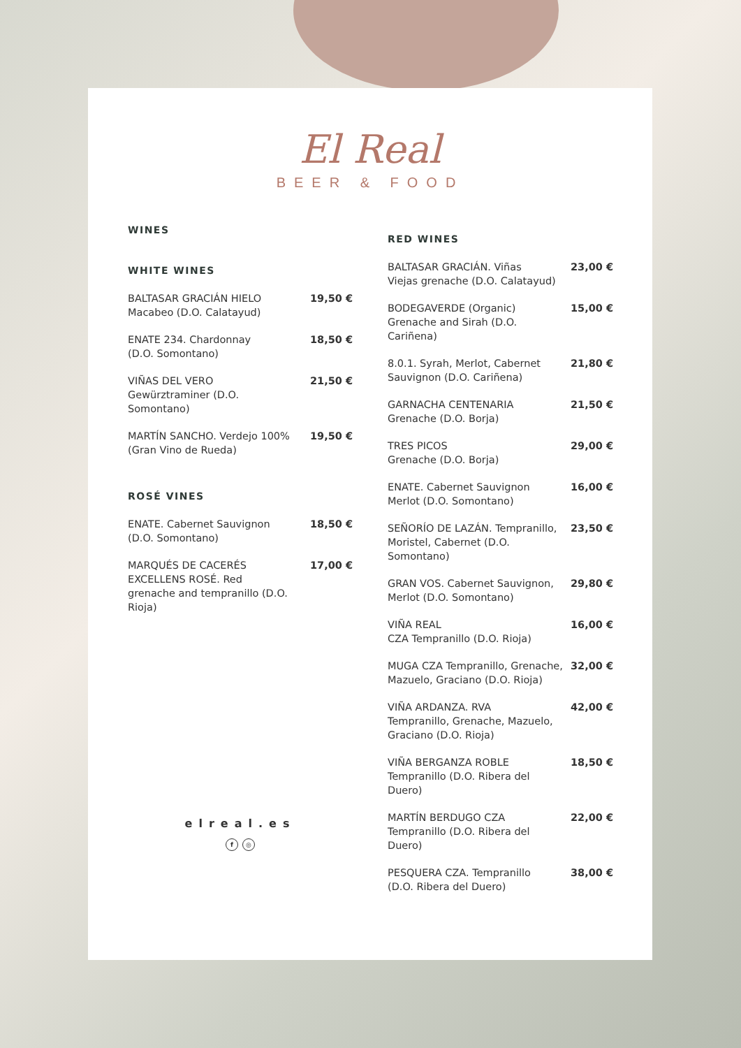El Real
BEER & FOOD
WINES
WHITE WINES
BALTASAR GRACIÁN HIELO
Macabeo (D.O. Calatayud) 19,50 €
ENATE 234. Chardonnay
(D.O. Somontano) 18,50 €
VIÑAS DEL VERO
Gewürztraminer (D.O. Somontano) 21,50 €
MARTÍN SANCHO. Verdejo 100%
(Gran Vino de Rueda) 19,50 €
ROSÉ VINES
ENATE. Cabernet Sauvignon
(D.O. Somontano) 18,50 €
MARQUÉS DE CACERÉS
EXCELLENS ROSÉ. Red
grenache and tempranillo (D.O.
Rioja) 17,00 €
elreal.es
f ◎
RED WINES
BALTASAR GRACIÁN. Viñas
Viejas grenache (D.O. Calatayud) 23,00 €
BODEGAVERDE (Organic)
Grenache and Sirah (D.O. Cariñena) 15,00 €
8.0.1. Syrah, Merlot, Cabernet
Sauvignon (D.O. Cariñena) 21,80 €
GARNACHA CENTENARIA
Grenache (D.O. Borja) 21,50 €
TRES PICOS
Grenache (D.O. Borja) 29,00 €
ENATE. Cabernet Sauvignon
Merlot (D.O. Somontano) 16,00 €
SEÑORÍO DE LAZÁN. Tempranillo,
Moristel, Cabernet (D.O. Somontano) 23,50 €
GRAN VOS. Cabernet Sauvignon,
Merlot (D.O. Somontano) 29,80 €
VIÑA REAL
CZA Tempranillo (D.O. Rioja) 16,00 €
MUGA CZA Tempranillo, Grenache,
Mazuelo, Graciano (D.O. Rioja) 32,00 €
VIÑA ARDANZA. RVA
Tempranillo, Grenache, Mazuelo,
Graciano (D.O. Rioja) 42,00 €
VIÑA BERGANZA ROBLE
Tempranillo (D.O. Ribera del Duero) 18,50 €
MARTÍN BERDUGO CZA
Tempranillo (D.O. Ribera del Duero) 22,00 €
PESQUERA CZA. Tempranillo
(D.O. Ribera del Duero) 38,00 €